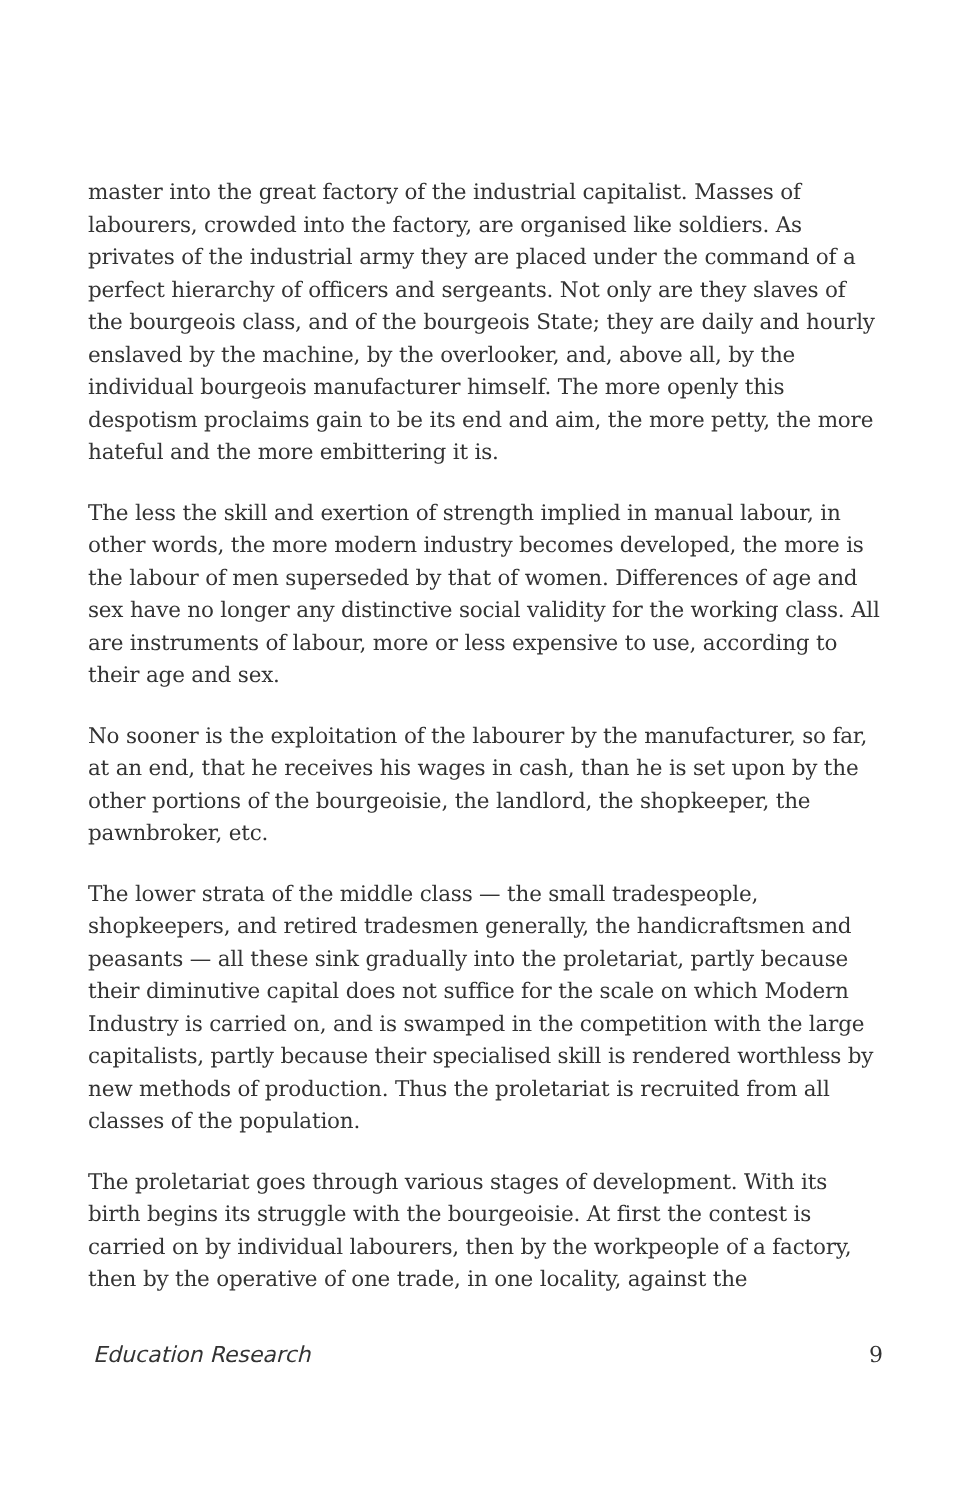master into the great factory of the industrial capitalist. Masses of labourers, crowded into the factory, are organised like soldiers. As privates of the industrial army they are placed under the command of a perfect hierarchy of officers and sergeants. Not only are they slaves of the bourgeois class, and of the bourgeois State; they are daily and hourly enslaved by the machine, by the overlooker, and, above all, by the individual bourgeois manufacturer himself. The more openly this despotism proclaims gain to be its end and aim, the more petty, the more hateful and the more embittering it is.
The less the skill and exertion of strength implied in manual labour, in other words, the more modern industry becomes developed, the more is the labour of men superseded by that of women. Differences of age and sex have no longer any distinctive social validity for the working class. All are instruments of labour, more or less expensive to use, according to their age and sex.
No sooner is the exploitation of the labourer by the manufacturer, so far, at an end, that he receives his wages in cash, than he is set upon by the other portions of the bourgeoisie, the landlord, the shopkeeper, the pawnbroker, etc.
The lower strata of the middle class — the small tradespeople, shopkeepers, and retired tradesmen generally, the handicraftsmen and peasants — all these sink gradually into the proletariat, partly because their diminutive capital does not suffice for the scale on which Modern Industry is carried on, and is swamped in the competition with the large capitalists, partly because their specialised skill is rendered worthless by new methods of production. Thus the proletariat is recruited from all classes of the population.
The proletariat goes through various stages of development. With its birth begins its struggle with the bourgeoisie. At first the contest is carried on by individual labourers, then by the workpeople of a factory, then by the operative of one trade, in one locality, against the
Education Research 9